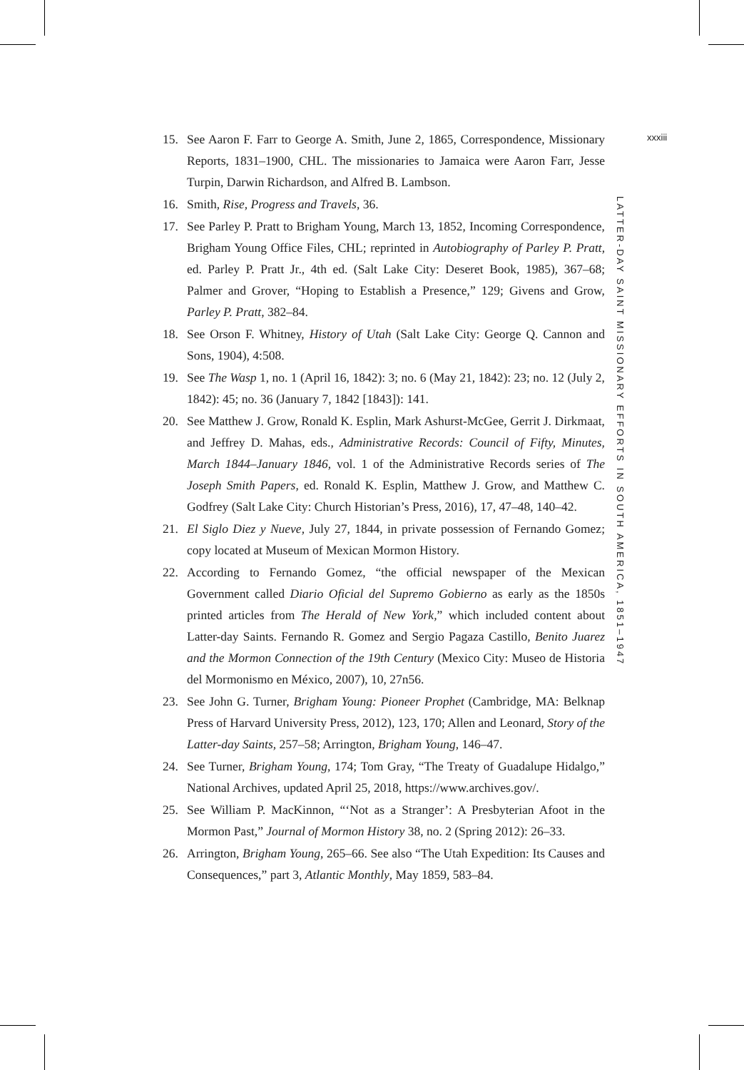15. See Aaron F. Farr to George A. Smith, June 2, 1865, Correspondence, Missionary Reports, 1831–1900, CHL. The missionaries to Jamaica were Aaron Farr, Jesse Turpin, Darwin Richardson, and Alfred B. Lambson.
16. Smith, Rise, Progress and Travels, 36.
17. See Parley P. Pratt to Brigham Young, March 13, 1852, Incoming Correspondence, Brigham Young Office Files, CHL; reprinted in Autobiography of Parley P. Pratt, ed. Parley P. Pratt Jr., 4th ed. (Salt Lake City: Deseret Book, 1985), 367–68; Palmer and Grover, “Hoping to Establish a Presence,” 129; Givens and Grow, Parley P. Pratt, 382–84.
18. See Orson F. Whitney, History of Utah (Salt Lake City: George Q. Cannon and Sons, 1904), 4:508.
19. See The Wasp 1, no. 1 (April 16, 1842): 3; no. 6 (May 21, 1842): 23; no. 12 (July 2, 1842): 45; no. 36 (January 7, 1842 [1843]): 141.
20. See Matthew J. Grow, Ronald K. Esplin, Mark Ashurst-McGee, Gerrit J. Dirkmaat, and Jeffrey D. Mahas, eds., Administrative Records: Council of Fifty, Minutes, March 1844–January 1846, vol. 1 of the Administrative Records series of The Joseph Smith Papers, ed. Ronald K. Esplin, Matthew J. Grow, and Matthew C. Godfrey (Salt Lake City: Church Historian’s Press, 2016), 17, 47–48, 140–42.
21. El Siglo Diez y Nueve, July 27, 1844, in private possession of Fernando Gomez; copy located at Museum of Mexican Mormon History.
22. According to Fernando Gomez, “the official newspaper of the Mexican Government called Diario Oficial del Supremo Gobierno as early as the 1850s printed articles from The Herald of New York,” which included content about Latter-day Saints. Fernando R. Gomez and Sergio Pagaza Castillo, Benito Juarez and the Mormon Connection of the 19th Century (Mexico City: Museo de Historia del Mormonismo en México, 2007), 10, 27n56.
23. See John G. Turner, Brigham Young: Pioneer Prophet (Cambridge, MA: Belknap Press of Harvard University Press, 2012), 123, 170; Allen and Leonard, Story of the Latter-day Saints, 257–58; Arrington, Brigham Young, 146–47.
24. See Turner, Brigham Young, 174; Tom Gray, “The Treaty of Guadalupe Hidalgo,” National Archives, updated April 25, 2018, https://www.archives.gov/.
25. See William P. MacKinnon, “‘Not as a Stranger’: A Presbyterian Afoot in the Mormon Past,” Journal of Mormon History 38, no. 2 (Spring 2012): 26–33.
26. Arrington, Brigham Young, 265–66. See also “The Utah Expedition: Its Causes and Consequences,” part 3, Atlantic Monthly, May 1859, 583–84.
LATTER-DAY SAINT MISSIONARY EFFORTS IN SOUTH AMERICA, 1851–1947
xxxiii